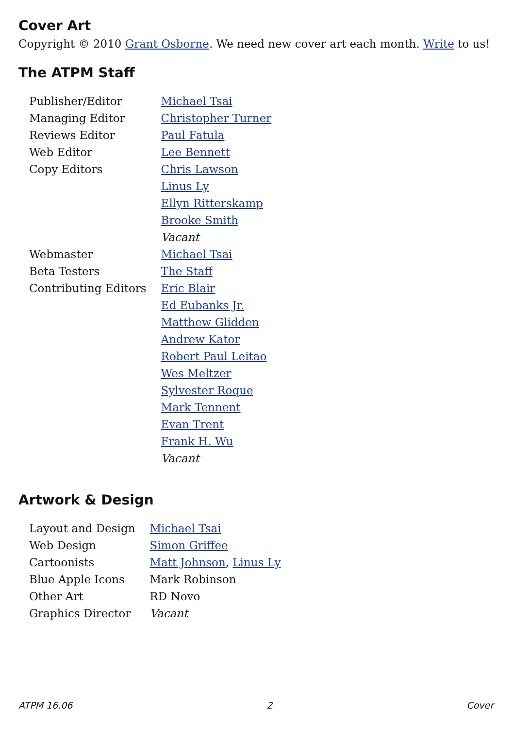Cover Art
Copyright © 2010 Grant Osborne. We need new cover art each month. Write to us!
The ATPM Staff
| Publisher/Editor | Michael Tsai |
| Managing Editor | Christopher Turner |
| Reviews Editor | Paul Fatula |
| Web Editor | Lee Bennett |
| Copy Editors | Chris Lawson |
| | Linus Ly |
| | Ellyn Ritterskamp |
| | Brooke Smith |
| | Vacant |
| Webmaster | Michael Tsai |
| Beta Testers | The Staff |
| Contributing Editors | Eric Blair |
| | Ed Eubanks Jr. |
| | Matthew Glidden |
| | Andrew Kator |
| | Robert Paul Leitao |
| | Wes Meltzer |
| | Sylvester Roque |
| | Mark Tennent |
| | Evan Trent |
| | Frank H. Wu |
| | Vacant |
Artwork & Design
| Layout and Design | Michael Tsai |
| Web Design | Simon Griffee |
| Cartoonists | Matt Johnson , Linus Ly |
| Blue Apple Icons | Mark Robinson |
| Other Art | RD Novo |
| Graphics Director | Vacant |
ATPM 16.06 2 Cover